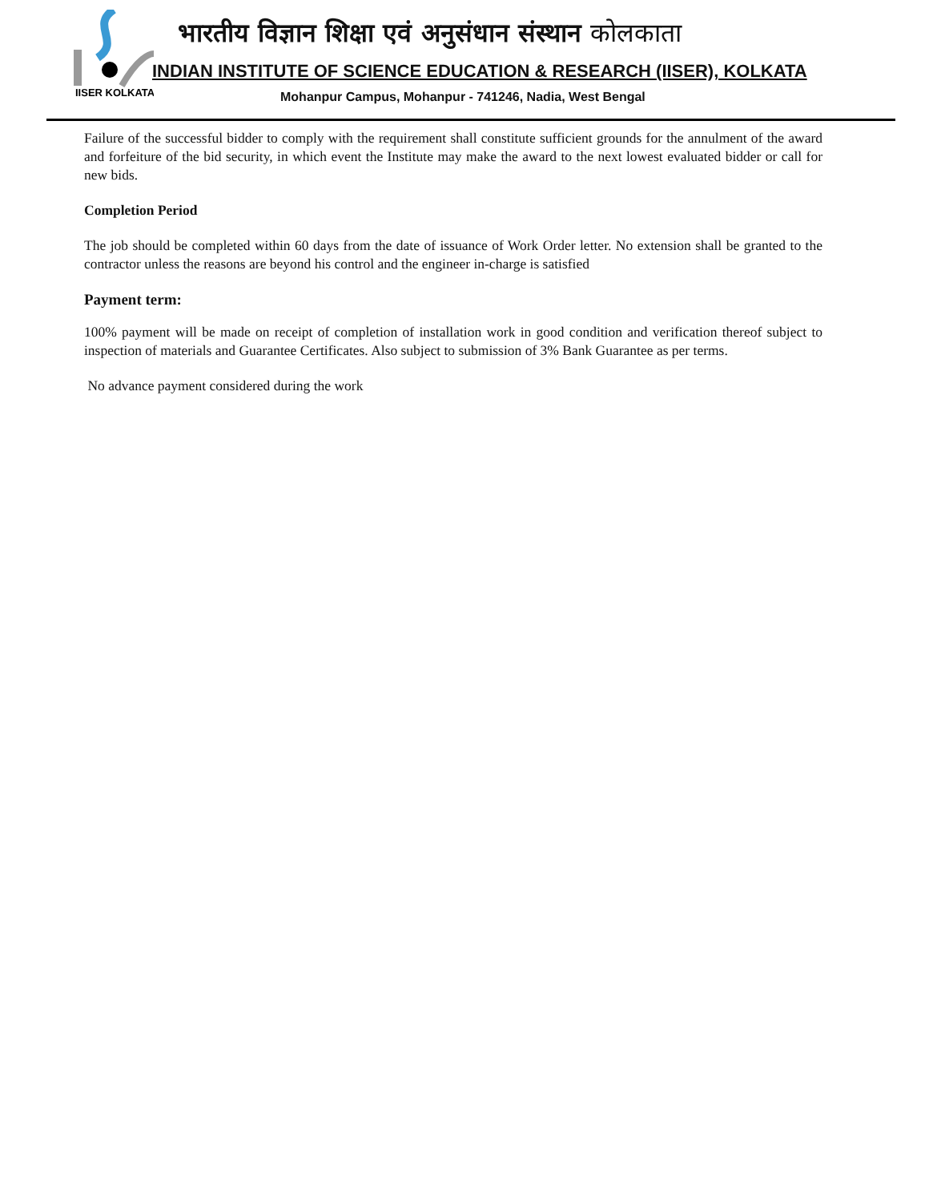IISER KOLKATA
भारतीय विज्ञान शिक्षा एवं अनुसंधान संस्थान कोलकाता
INDIAN INSTITUTE OF SCIENCE EDUCATION & RESEARCH (IISER), KOLKATA
Mohanpur Campus, Mohanpur - 741246, Nadia, West Bengal
Failure of the successful bidder to comply with the requirement shall constitute sufficient grounds for the annulment of the award and forfeiture of the bid security, in which event the Institute may make the award to the next lowest evaluated bidder or call for new bids.
Completion Period
The job should be completed within 60 days from the date of issuance of Work Order letter. No extension shall be granted to the contractor unless the reasons are beyond his control and the engineer in-charge is satisfied
Payment term:
100% payment will be made on receipt of completion of installation work in good condition and verification thereof subject to inspection of materials and Guarantee Certificates. Also subject to submission of 3% Bank Guarantee as per terms.
No advance payment considered during the work